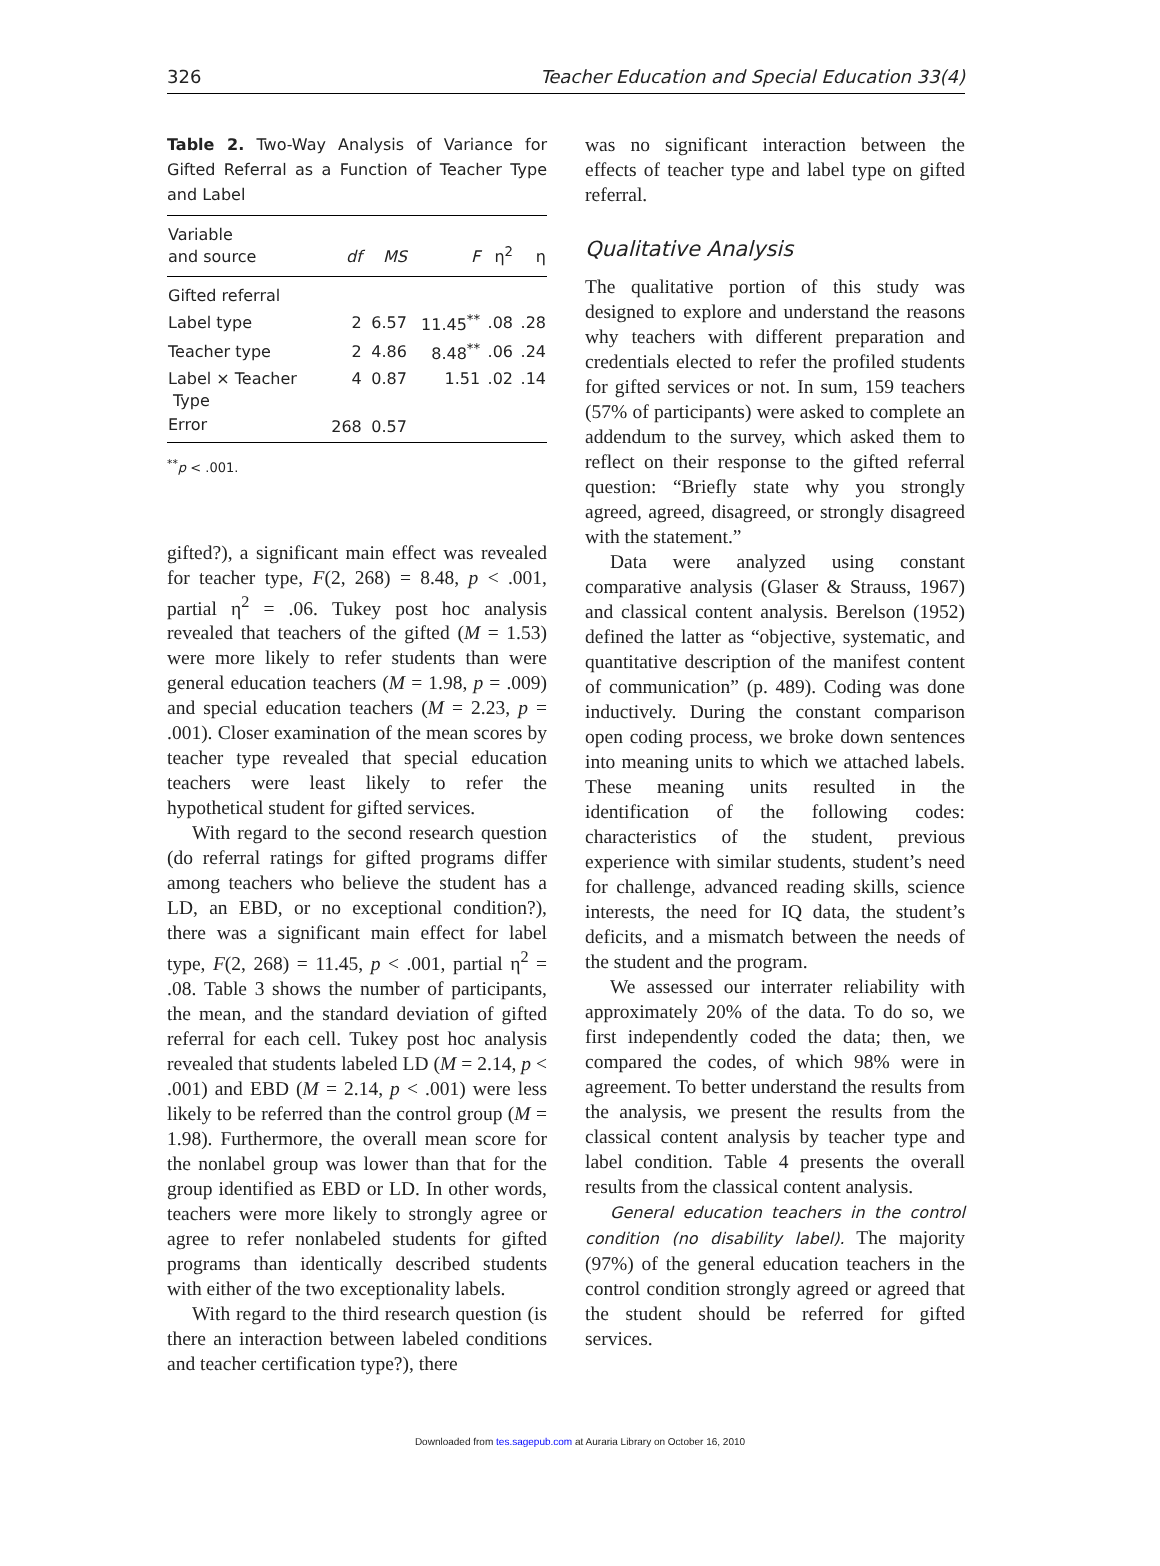326 Teacher Education and Special Education 33(4)
Table 2. Two-Way Analysis of Variance for Gifted Referral as a Function of Teacher Type and Label
| Variable and source | df | MS | F | η<sup>2</sup> | η |
| --- | --- | --- | --- | --- | --- |
| Gifted referral | | | | | |
| Label type | 2 | 6.57 | 11.45<sup>**</sup> | .08 | .28 |
| Teacher type | 2 | 4.86 | 8.48<sup>**</sup> | .06 | .24 |
| Label × Teacher Type | 4 | 0.87 | 1.51 | .02 | .14 |
| Error | 268 | 0.57 | | | |
<sup>**</sup> p < .001.
gifted?), a significant main effect was revealed for teacher type, F(2, 268) = 8.48, p < .001, partial η<sup>2</sup> = .06. Tukey post hoc analysis revealed that teachers of the gifted (M = 1.53) were more likely to refer students than were general education teachers (M = 1.98, p = .009) and special education teachers (M = 2.23, p = .001). Closer examination of the mean scores by teacher type revealed that special education teachers were least likely to refer the hypothetical student for gifted services.
With regard to the second research question (do referral ratings for gifted programs differ among teachers who believe the student has a LD, an EBD, or no exceptional condition?), there was a significant main effect for label type, F(2, 268) = 11.45, p < .001, partial η<sup>2</sup> = .08. Table 3 shows the number of participants, the mean, and the standard deviation of gifted referral for each cell. Tukey post hoc analysis revealed that students labeled LD (M = 2.14, p < .001) and EBD (M = 2.14, p < .001) were less likely to be referred than the control group (M = 1.98). Furthermore, the overall mean score for the nonlabel group was lower than that for the group identified as EBD or LD. In other words, teachers were more likely to strongly agree or agree to refer nonlabeled students for gifted programs than identically described students with either of the two exceptionality labels.
With regard to the third research question (is there an interaction between labeled conditions and teacher certification type?), there
was no significant interaction between the effects of teacher type and label type on gifted referral.
Qualitative Analysis
The qualitative portion of this study was designed to explore and understand the reasons why teachers with different preparation and credentials elected to refer the profiled students for gifted services or not. In sum, 159 teachers (57% of participants) were asked to complete an addendum to the survey, which asked them to reflect on their response to the gifted referral question: “Briefly state why you strongly agreed, agreed, disagreed, or strongly disagreed with the statement.”
Data were analyzed using constant comparative analysis (Glaser & Strauss, 1967) and classical content analysis. Berelson (1952) defined the latter as “objective, systematic, and quantitative description of the manifest content of communication” (p. 489). Coding was done inductively. During the constant comparison open coding process, we broke down sentences into meaning units to which we attached labels. These meaning units resulted in the identification of the following codes: characteristics of the student, previous experience with similar students, student’s need for challenge, advanced reading skills, science interests, the need for IQ data, the student’s deficits, and a mismatch between the needs of the student and the program.
We assessed our interrater reliability with approximately 20% of the data. To do so, we first independently coded the data; then, we compared the codes, of which 98% were in agreement. To better understand the results from the analysis, we present the results from the classical content analysis by teacher type and label condition. Table 4 presents the overall results from the classical content analysis.
General education teachers in the control condition (no disability label). The majority (97%) of the general education teachers in the control condition strongly agreed or agreed that the student should be referred for gifted services.
Downloaded from tes.sagepub.com at Auraria Library on October 16, 2010